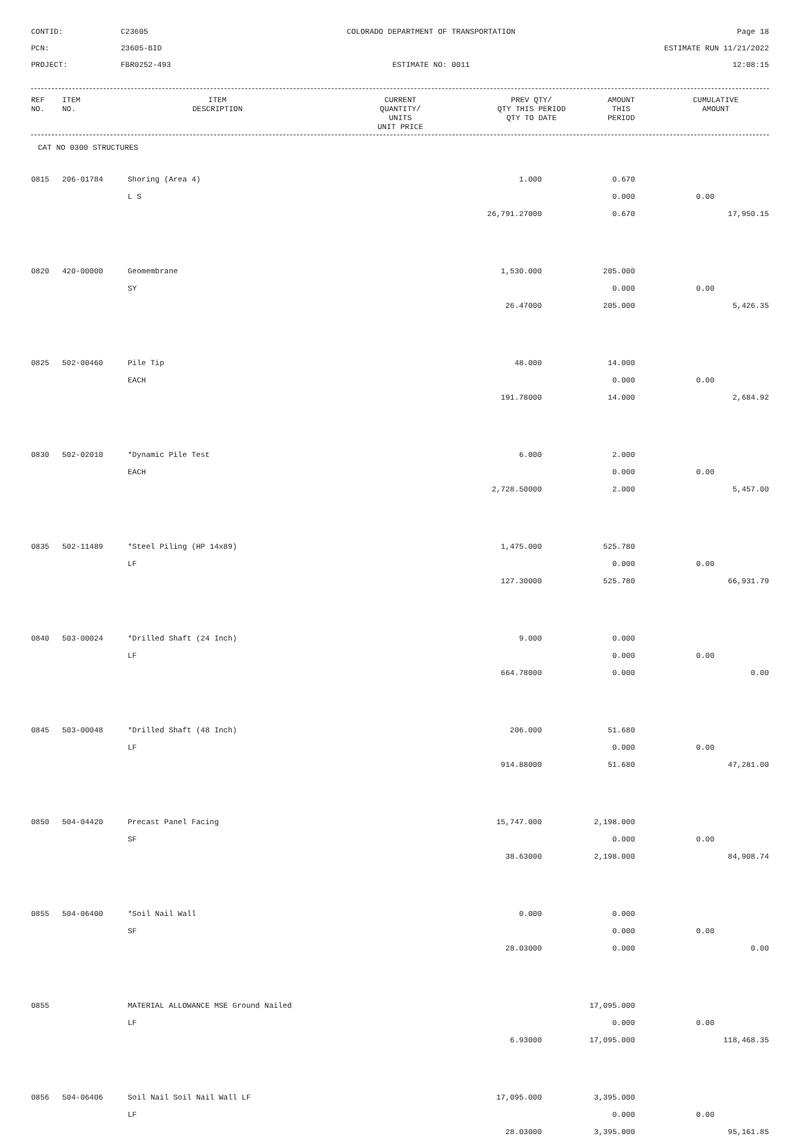CONTID:
C23605
COLORADO DEPARTMENT OF TRANSPORTATION
Page 18
PCN:
23605-BID
ESTIMATE RUN 11/21/2022
PROJECT:
FBR0252-493
ESTIMATE NO: 0011
12:08:15
| REF NO. | ITEM NO. | ITEM DESCRIPTION | CURRENT QUANTITY/ UNITS UNIT PRICE | PREV QTY/ QTY THIS PERIOD QTY TO DATE | AMOUNT THIS PERIOD | CUMULATIVE AMOUNT |
| --- | --- | --- | --- | --- | --- | --- |
CAT NO 0300 STRUCTURES
| 0815 | 206-01784 | Shoring (Area 4) | 1.000 | 0.670 | | |
| | | L S | | 0.000 | 0.00 | |
| | | | 26,791.27000 | 0.670 | | 17,950.15 |
| 0820 | 420-00000 | Geomembrane | 1,530.000 | 205.000 | | |
| | | SY | | 0.000 | 0.00 | |
| | | | 26.47000 | 205.000 | | 5,426.35 |
| 0825 | 502-00460 | Pile Tip | 48.000 | 14.000 | | |
| | | EACH | | 0.000 | 0.00 | |
| | | | 191.78000 | 14.000 | | 2,684.92 |
| 0830 | 502-02010 | *Dynamic Pile Test | 6.000 | 2.000 | | |
| | | EACH | | 0.000 | 0.00 | |
| | | | 2,728.50000 | 2.000 | | 5,457.00 |
| 0835 | 502-11489 | *Steel Piling (HP 14x89) | 1,475.000 | 525.780 | | |
| | | LF | | 0.000 | 0.00 | |
| | | | 127.30000 | 525.780 | | 66,931.79 |
| 0840 | 503-00024 | *Drilled Shaft (24 Inch) | 9.000 | 0.000 | | |
| | | LF | | 0.000 | 0.00 | |
| | | | 664.78000 | 0.000 | | 0.00 |
| 0845 | 503-00048 | *Drilled Shaft (48 Inch) | 206.000 | 51.680 | | |
| | | LF | | 0.000 | 0.00 | |
| | | | 914.88000 | 51.680 | | 47,281.00 |
| 0850 | 504-04420 | Precast Panel Facing | 15,747.000 | 2,198.000 | | |
| | | SF | | 0.000 | 0.00 | |
| | | | 38.63000 | 2,198.000 | | 84,908.74 |
| 0855 | 504-06400 | *Soil Nail Wall | 0.000 | 0.000 | | |
| | | SF | | 0.000 | 0.00 | |
| | | | 28.03000 | 0.000 | | 0.00 |
| 0855 | | MATERIAL ALLOWANCE MSE Ground Nailed | | 17,095.000 | | |
| | | LF | | 0.000 | 0.00 | |
| | | | 6.93000 | 17,095.000 | | 118,468.35 |
| 0856 | 504-06406 | Soil Nail Soil Nail Wall LF | 17,095.000 | 3,395.000 | | |
| | | LF | | 0.000 | 0.00 | |
| | | | 28.03000 | 3,395.000 | | 95,161.85 |